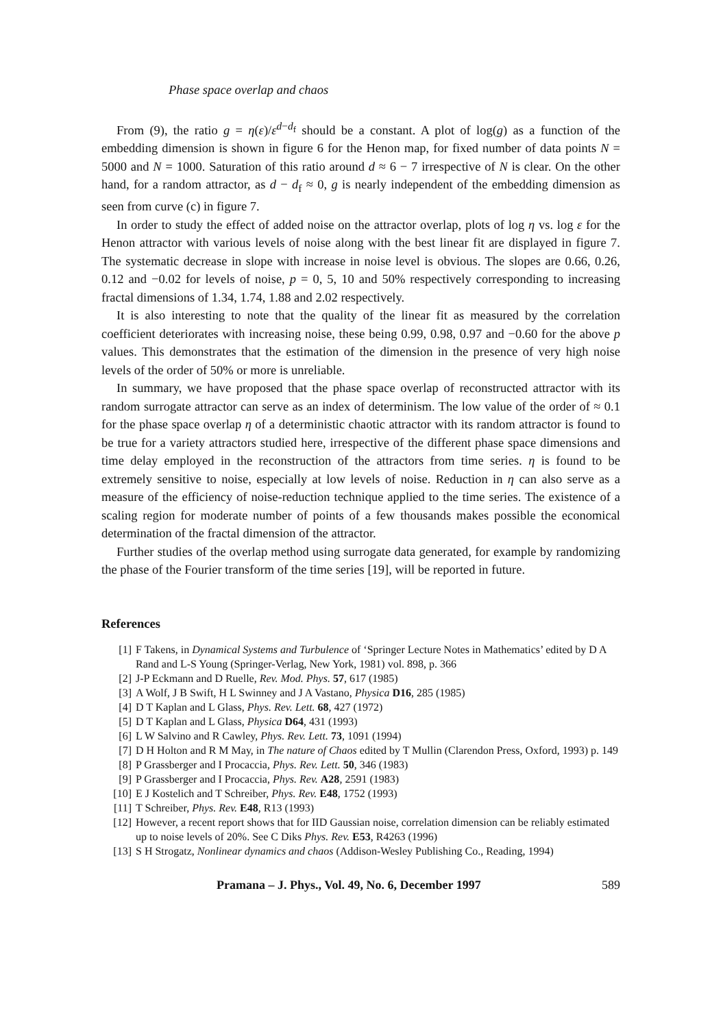Phase space overlap and chaos
From (9), the ratio g = η(ε)/ε<sup>d−d<sub>f</sub></sup> should be a constant. A plot of log(g) as a function of the embedding dimension is shown in figure 6 for the Henon map, for fixed number of data points N = 5000 and N = 1000. Saturation of this ratio around d ≈ 6 − 7 irrespective of N is clear. On the other hand, for a random attractor, as d − d<sub>f</sub> ≈ 0, g is nearly independent of the embedding dimension as seen from curve (c) in figure 7.
In order to study the effect of added noise on the attractor overlap, plots of log η vs. log ε for the Henon attractor with various levels of noise along with the best linear fit are displayed in figure 7. The systematic decrease in slope with increase in noise level is obvious. The slopes are 0.66, 0.26, 0.12 and −0.02 for levels of noise, p = 0, 5, 10 and 50% respectively corresponding to increasing fractal dimensions of 1.34, 1.74, 1.88 and 2.02 respectively.
It is also interesting to note that the quality of the linear fit as measured by the correlation coefficient deteriorates with increasing noise, these being 0.99, 0.98, 0.97 and −0.60 for the above p values. This demonstrates that the estimation of the dimension in the presence of very high noise levels of the order of 50% or more is unreliable.
In summary, we have proposed that the phase space overlap of reconstructed attractor with its random surrogate attractor can serve as an index of determinism. The low value of the order of ≈ 0.1 for the phase space overlap η of a deterministic chaotic attractor with its random attractor is found to be true for a variety attractors studied here, irrespective of the different phase space dimensions and time delay employed in the reconstruction of the attractors from time series. η is found to be extremely sensitive to noise, especially at low levels of noise. Reduction in η can also serve as a measure of the efficiency of noise-reduction technique applied to the time series. The existence of a scaling region for moderate number of points of a few thousands makes possible the economical determination of the fractal dimension of the attractor.
Further studies of the overlap method using surrogate data generated, for example by randomizing the phase of the Fourier transform of the time series [19], will be reported in future.
References
[1] F Takens, in Dynamical Systems and Turbulence of ‘Springer Lecture Notes in Mathematics’ edited by D A Rand and L-S Young (Springer-Verlag, New York, 1981) vol. 898, p. 366
[2] J-P Eckmann and D Ruelle, Rev. Mod. Phys. 57, 617 (1985)
[3] A Wolf, J B Swift, H L Swinney and J A Vastano, Physica D16, 285 (1985)
[4] D T Kaplan and L Glass, Phys. Rev. Lett. 68, 427 (1972)
[5] D T Kaplan and L Glass, Physica D64, 431 (1993)
[6] L W Salvino and R Cawley, Phys. Rev. Lett. 73, 1091 (1994)
[7] D H Holton and R M May, in The nature of Chaos edited by T Mullin (Clarendon Press, Oxford, 1993) p. 149
[8] P Grassberger and I Procaccia, Phys. Rev. Lett. 50, 346 (1983)
[9] P Grassberger and I Procaccia, Phys. Rev. A28, 2591 (1983)
[10] E J Kostelich and T Schreiber, Phys. Rev. E48, 1752 (1993)
[11] T Schreiber, Phys. Rev. E48, R13 (1993)
[12] However, a recent report shows that for IID Gaussian noise, correlation dimension can be reliably estimated up to noise levels of 20%. See C Diks Phys. Rev. E53, R4263 (1996)
[13] S H Strogatz, Nonlinear dynamics and chaos (Addison-Wesley Publishing Co., Reading, 1994)
Pramana – J. Phys., Vol. 49, No. 6, December 1997 589